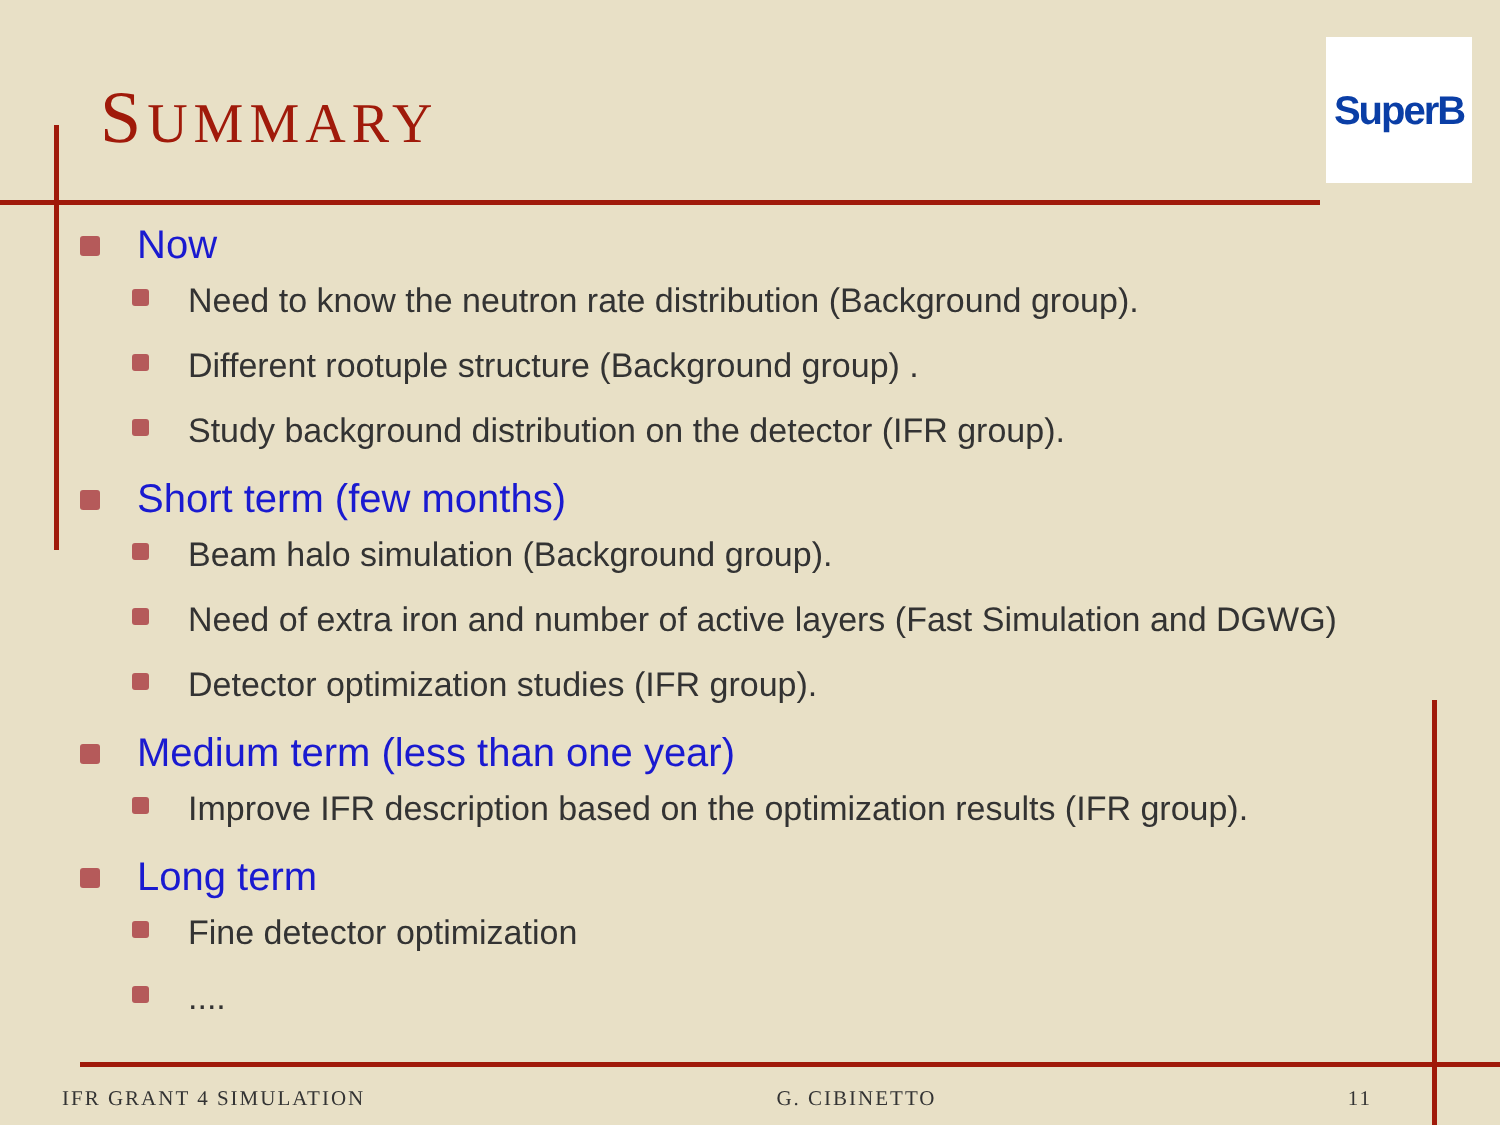SUMMARY
SuperB
Now
Need to know the neutron rate distribution (Background group).
Different rootuple structure (Background group) .
Study background distribution on the detector (IFR group).
Short term (few months)
Beam halo simulation (Background group).
Need of extra iron and number of active layers (Fast Simulation and DGWG)
Detector optimization studies (IFR group).
Medium term (less than one year)
Improve IFR description based on the optimization results (IFR group).
Long term
Fine detector optimization
....
IFR GRANT 4 SIMULATION G. CIBINETTO 11